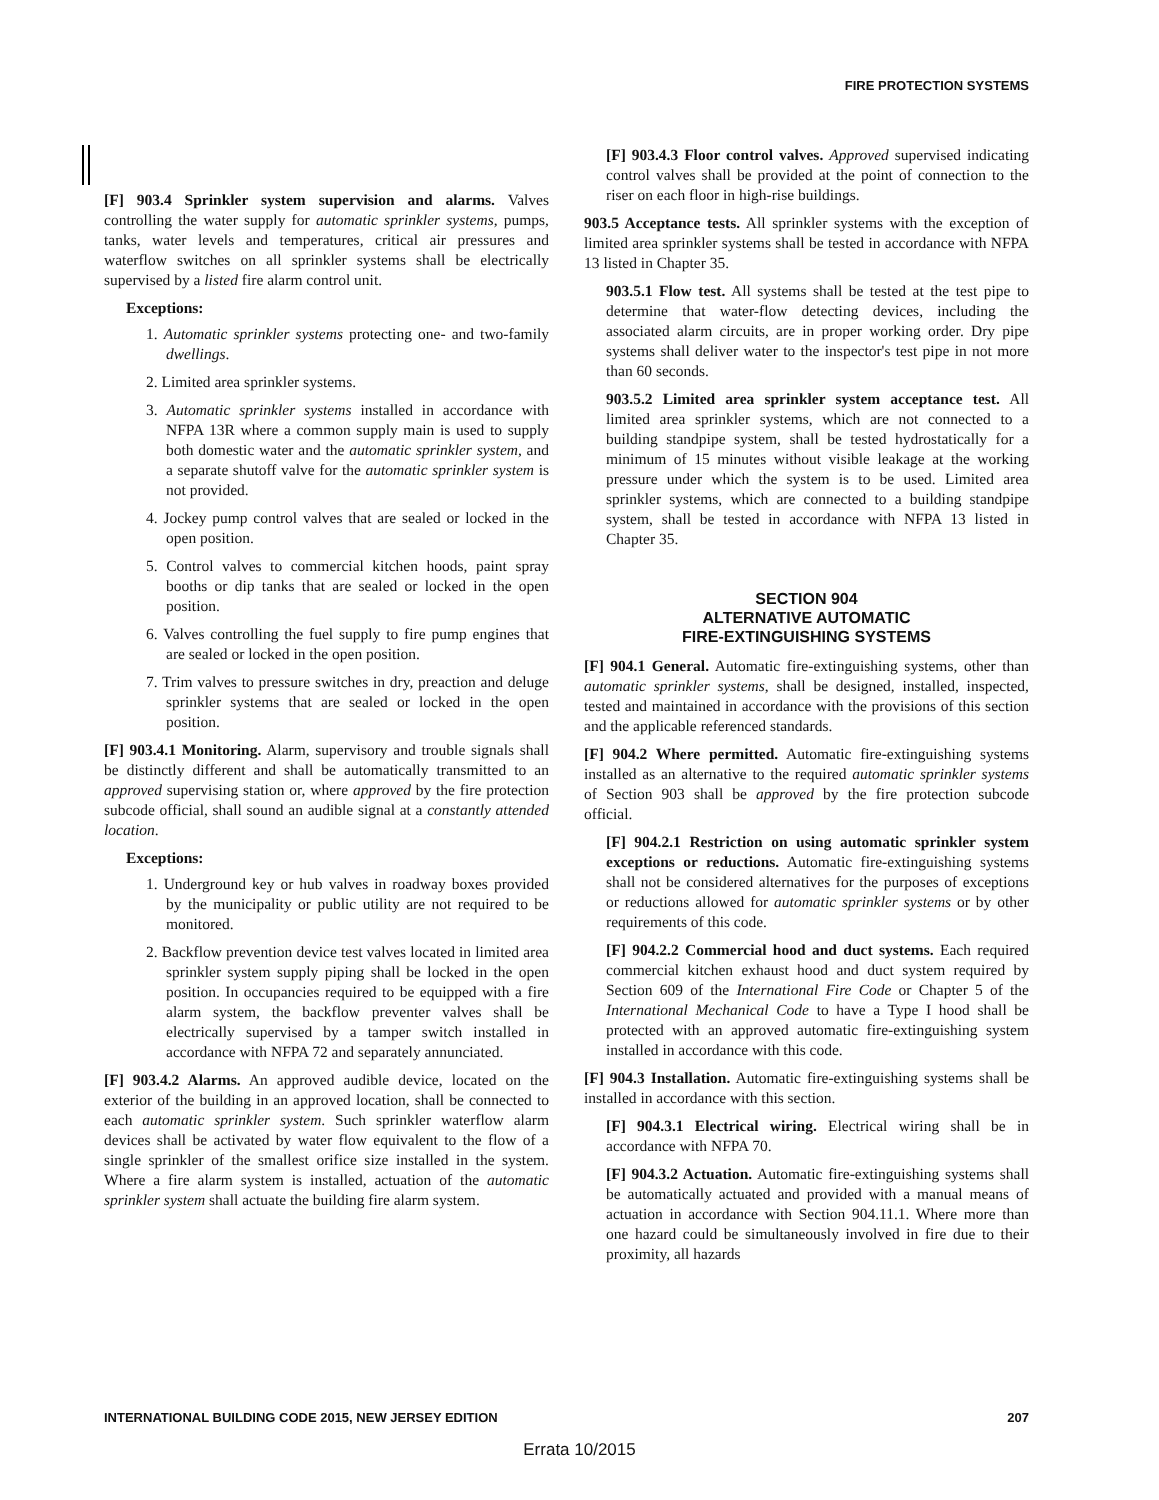FIRE PROTECTION SYSTEMS
[F] 903.4 Sprinkler system supervision and alarms. Valves controlling the water supply for automatic sprinkler systems, pumps, tanks, water levels and temperatures, critical air pressures and waterflow switches on all sprinkler systems shall be electrically supervised by a listed fire alarm control unit.
Exceptions:
1. Automatic sprinkler systems protecting one- and two-family dwellings.
2. Limited area sprinkler systems.
3. Automatic sprinkler systems installed in accordance with NFPA 13R where a common supply main is used to supply both domestic water and the automatic sprinkler system, and a separate shutoff valve for the automatic sprinkler system is not provided.
4. Jockey pump control valves that are sealed or locked in the open position.
5. Control valves to commercial kitchen hoods, paint spray booths or dip tanks that are sealed or locked in the open position.
6. Valves controlling the fuel supply to fire pump engines that are sealed or locked in the open position.
7. Trim valves to pressure switches in dry, preaction and deluge sprinkler systems that are sealed or locked in the open position.
[F] 903.4.1 Monitoring. Alarm, supervisory and trouble signals shall be distinctly different and shall be automatically transmitted to an approved supervising station or, where approved by the fire protection subcode official, shall sound an audible signal at a constantly attended location.
Exceptions:
1. Underground key or hub valves in roadway boxes provided by the municipality or public utility are not required to be monitored.
2. Backflow prevention device test valves located in limited area sprinkler system supply piping shall be locked in the open position. In occupancies required to be equipped with a fire alarm system, the backflow preventer valves shall be electrically supervised by a tamper switch installed in accordance with NFPA 72 and separately annunciated.
[F] 903.4.2 Alarms. An approved audible device, located on the exterior of the building in an approved location, shall be connected to each automatic sprinkler system. Such sprinkler waterflow alarm devices shall be activated by water flow equivalent to the flow of a single sprinkler of the smallest orifice size installed in the system. Where a fire alarm system is installed, actuation of the automatic sprinkler system shall actuate the building fire alarm system.
[F] 903.4.3 Floor control valves. Approved supervised indicating control valves shall be provided at the point of connection to the riser on each floor in high-rise buildings.
903.5 Acceptance tests. All sprinkler systems with the exception of limited area sprinkler systems shall be tested in accordance with NFPA 13 listed in Chapter 35.
903.5.1 Flow test. All systems shall be tested at the test pipe to determine that water-flow detecting devices, including the associated alarm circuits, are in proper working order. Dry pipe systems shall deliver water to the inspector's test pipe in not more than 60 seconds.
903.5.2 Limited area sprinkler system acceptance test. All limited area sprinkler systems, which are not connected to a building standpipe system, shall be tested hydrostatically for a minimum of 15 minutes without visible leakage at the working pressure under which the system is to be used. Limited area sprinkler systems, which are connected to a building standpipe system, shall be tested in accordance with NFPA 13 listed in Chapter 35.
SECTION 904
ALTERNATIVE AUTOMATIC
FIRE-EXTINGUISHING SYSTEMS
[F] 904.1 General. Automatic fire-extinguishing systems, other than automatic sprinkler systems, shall be designed, installed, inspected, tested and maintained in accordance with the provisions of this section and the applicable referenced standards.
[F] 904.2 Where permitted. Automatic fire-extinguishing systems installed as an alternative to the required automatic sprinkler systems of Section 903 shall be approved by the fire protection subcode official.
[F] 904.2.1 Restriction on using automatic sprinkler system exceptions or reductions. Automatic fire-extinguishing systems shall not be considered alternatives for the purposes of exceptions or reductions allowed for automatic sprinkler systems or by other requirements of this code.
[F] 904.2.2 Commercial hood and duct systems. Each required commercial kitchen exhaust hood and duct system required by Section 609 of the International Fire Code or Chapter 5 of the International Mechanical Code to have a Type I hood shall be protected with an approved automatic fire-extinguishing system installed in accordance with this code.
[F] 904.3 Installation. Automatic fire-extinguishing systems shall be installed in accordance with this section.
[F] 904.3.1 Electrical wiring. Electrical wiring shall be in accordance with NFPA 70.
[F] 904.3.2 Actuation. Automatic fire-extinguishing systems shall be automatically actuated and provided with a manual means of actuation in accordance with Section 904.11.1. Where more than one hazard could be simultaneously involved in fire due to their proximity, all hazards
INTERNATIONAL BUILDING CODE 2015, NEW JERSEY EDITION 207
Errata 10/2015